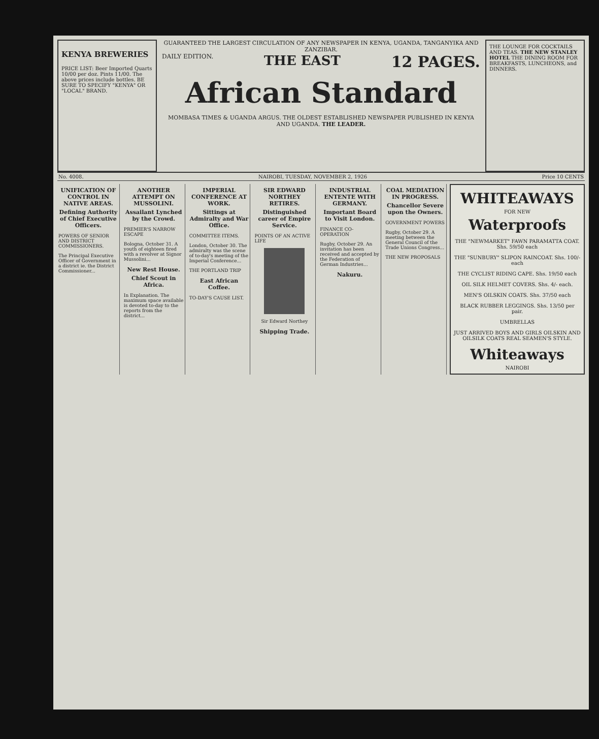KENYA BREWERIES
PRICE LIST: Beer Imported Quarts 10/00 per doz. Pints 11/00. The above prices include bottles. BE SURE TO SPECIFY "KENYA" OR "LOCAL" BRAND.
GUARANTEED THE LARGEST CIRCULATION OF ANY NEWSPAPER IN KENYA, UGANDA, TANGANYIKA AND ZANZIBAR.
DAILY EDITION. THE EAST 12 PAGES.
African Standard
MOMBASA TIMES & UGANDA ARGUS. THE OLDEST ESTABLISHED NEWSPAPER PUBLISHED IN KENYA AND UGANDA. THE LEADER.
THE LOUNGE FOR COCKTAILS AND TEAS. THE NEW STANLEY HOTEL THE DINING ROOM FOR BREAKFASTS, LUNCHEONS, and DINNERS.
No. 4008. NAIROBI, TUESDAY, NOVEMBER 2, 1926 Price 10 CENTS
UNIFICATION OF CONTROL IN NATIVE AREAS.
Defining Authority of Chief Executive Officers.
POWERS OF SENIOR AND DISTRICT COMMISSIONERS.
The Principal Executive Officer of Government in a district ie. the District Commissioner...
ANOTHER ATTEMPT ON MUSSOLINI.
Assailant Lynched by the Crowd.
PREMIER'S NARROW ESCAPE
Bologna, October 31. A youth of eighteen fired with a revolver at Signor Mussolini...
New Rest House.
Chief Scout in Africa.
In Explanation. The maximum space available is devoted to-day to the reports from the district...
IMPERIAL CONFERENCE AT WORK.
Sittings at Admiralty and War Office.
COMMITTEE ITEMS.
London, October 30. The admiralty was the scene of to-day's meeting of the Imperial Conference...
THE PORTLAND TRIP
East African Coffee.
TO-DAY'S CAUSE LIST.
SIR EDWARD NORTHEY RETIRES.
Distinguished career of Empire Service.
POINTS OF AN ACTIVE LIFE
Sir Edward Northey
Shipping Trade.
INDUSTRIAL ENTENTE WITH GERMANY.
Important Board to Visit London.
FINANCE CO-OPERATION
Rugby, October 29. An invitation has been received and accepted by the Federation of German Industries...
Nakuru.
COAL MEDIATION IN PROGRESS.
Chancellor Severe upon the Owners.
GOVERNMENT POWERS
Rugby, October 29. A meeting between the General Council of the Trade Unions Congress...
THE NEW PROPOSALS
WHITEAWAYS
FOR NEW
Waterproofs
THE "NEWMARKET" FAWN PARAMATTA COAT. Shs. 59/50 each
THE "SUNBURY" SLIPON RAINCOAT. Shs. 100/- each
THE CYCLIST RIDING CAPE. Shs. 19/50 each
OIL SILK HELMET COVERS. Shs. 4/- each.
MEN'S OILSKIN COATS. Shs. 37/50 each
BLACK RUBBER LEGGINGS. Shs. 13/50 per pair.
UMBRELLAS
JUST ARRIVED BOYS AND GIRLS OILSKIN AND OILSILK COATS REAL SEAMEN'S STYLE.
Whiteaways
NAIROBI